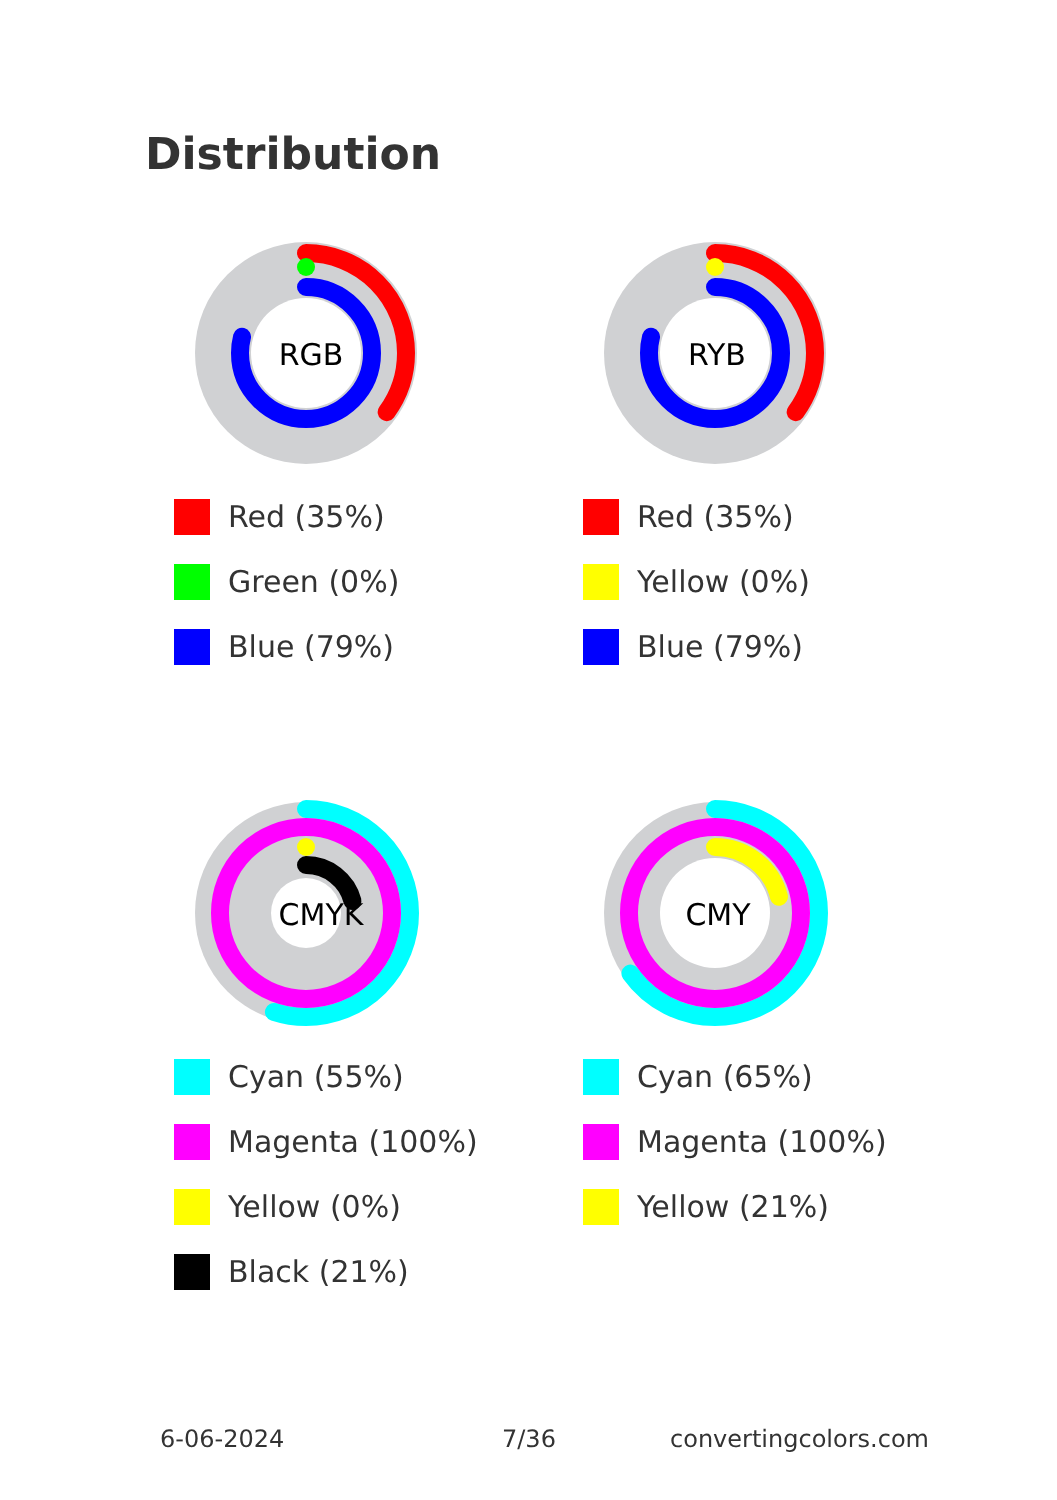Distribution
RGB
Red (35%)
Green (0%)
Blue (79%)
RYB
Red (35%)
Yellow (0%)
Blue (79%)
CMYK
Cyan (55%)
Magenta (100%)
Yellow (0%)
Black (21%)
CMY
Cyan (65%)
Magenta (100%)
Yellow (21%)
6-06-2024 7/36 convertingcolors.com